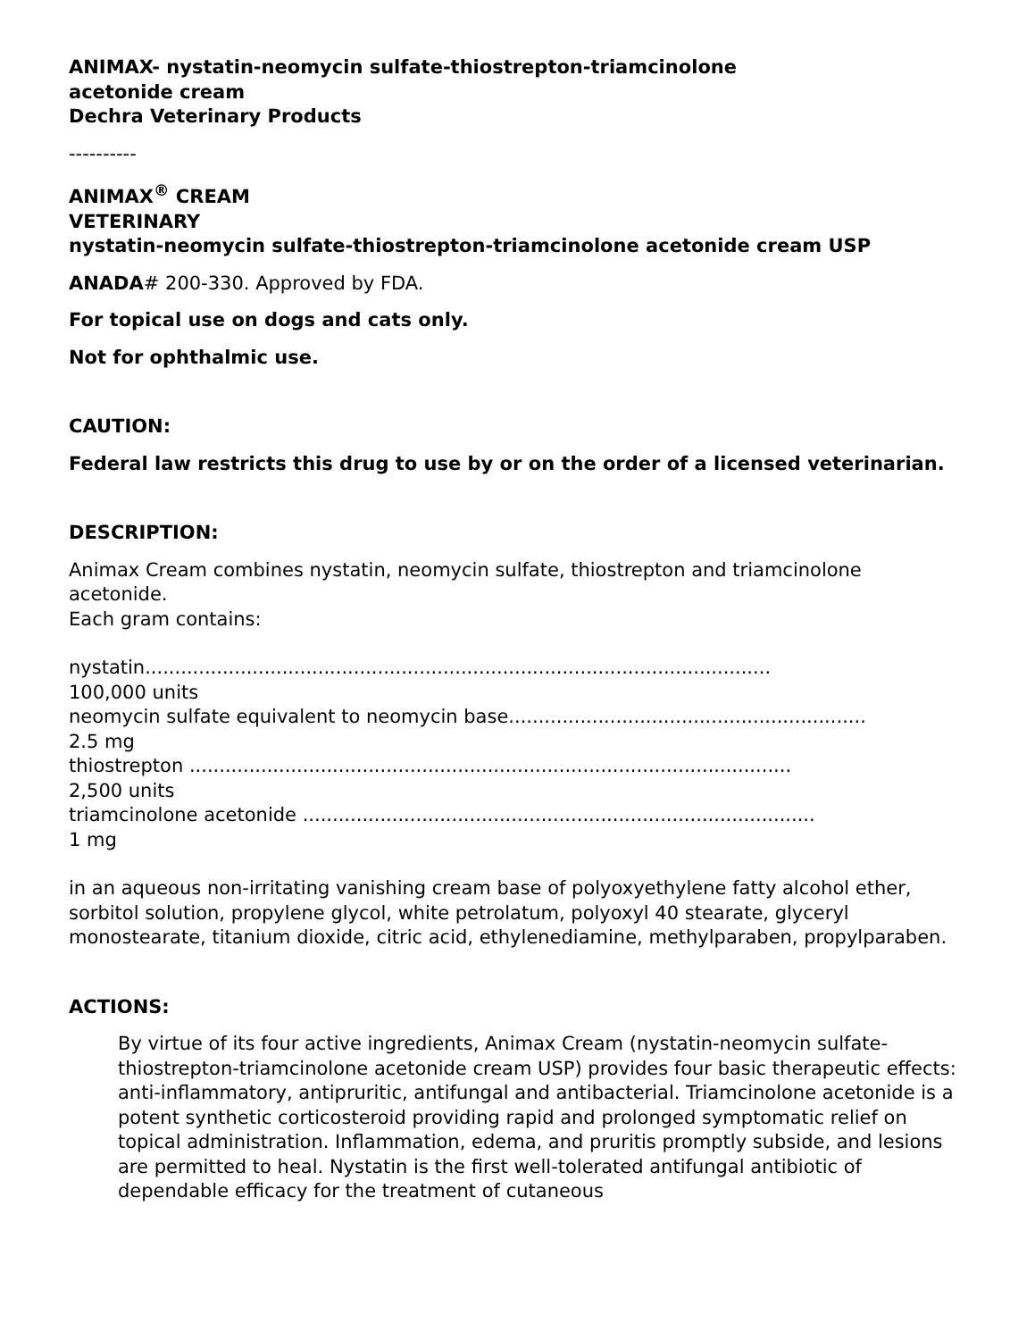ANIMAX- nystatin-neomycin sulfate-thiostrepton-triamcinolone
acetonide cream
Dechra Veterinary Products
----------
ANIMAX<sup>®</sup> CREAM
VETERINARY
nystatin-neomycin sulfate-thiostrepton-triamcinolone acetonide cream USP
ANADA# 200-330. Approved by FDA.
For topical use on dogs and cats only.
Not for ophthalmic use.
CAUTION:
Federal law restricts this drug to use by or on the order of a licensed veterinarian.
DESCRIPTION:
Animax Cream combines nystatin, neomycin sulfate, thiostrepton and triamcinolone acetonide.
Each gram contains:
nystatin.........................................................................................................
100,000 units
neomycin sulfate equivalent to neomycin base............................................................
2.5 mg
thiostrepton .....................................................................................................
2,500 units
triamcinolone acetonide ......................................................................................
1 mg
in an aqueous non-irritating vanishing cream base of polyoxyethylene fatty alcohol ether, sorbitol solution, propylene glycol, white petrolatum, polyoxyl 40 stearate, glyceryl monostearate, titanium dioxide, citric acid, ethylenediamine, methylparaben, propylparaben.
ACTIONS:
By virtue of its four active ingredients, Animax Cream (nystatin-neomycin sulfate-thiostrepton-triamcinolone acetonide cream USP) provides four basic therapeutic effects: anti-inflammatory, antipruritic, antifungal and antibacterial. Triamcinolone acetonide is a potent synthetic corticosteroid providing rapid and prolonged symptomatic relief on topical administration. Inflammation, edema, and pruritis promptly subside, and lesions are permitted to heal. Nystatin is the first well-tolerated antifungal antibiotic of dependable efficacy for the treatment of cutaneous